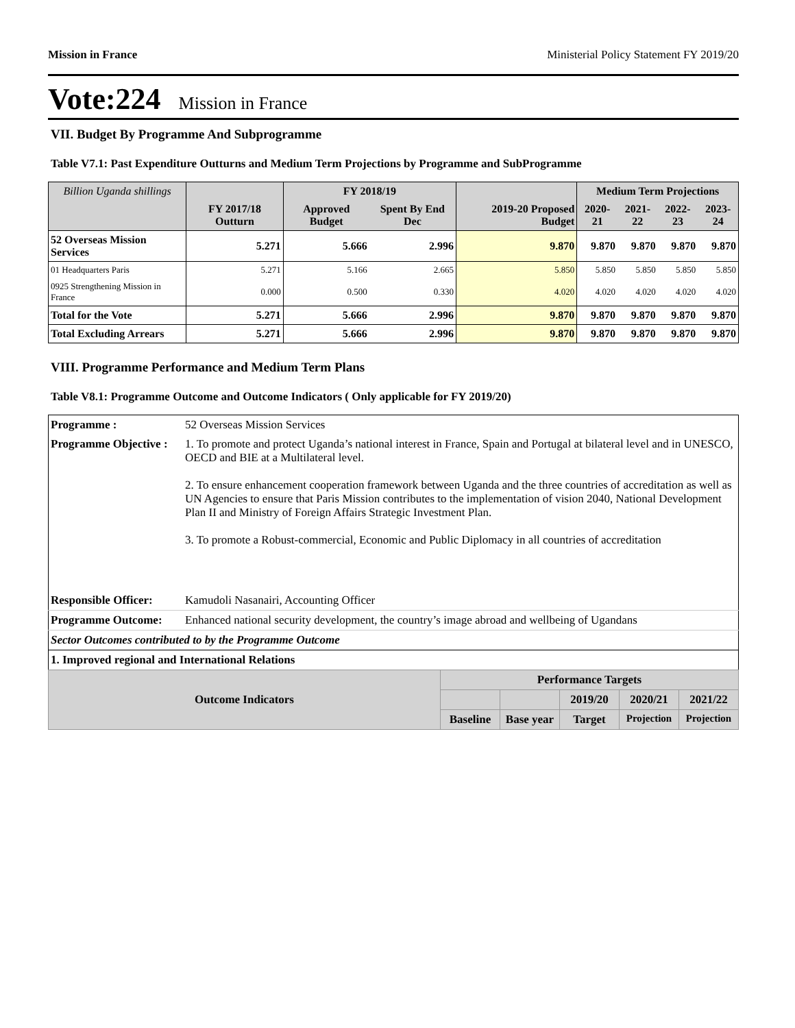Mission in France Ministerial Policy Statement FY 2019/20
Vote:224 Mission in France
VII. Budget By Programme And Subprogramme
Table V7.1: Past Expenditure Outturns and Medium Term Projections by Programme and SubProgramme
| Billion Uganda shillings | | FY 2018/19 | | | Medium Term Projections | | | |
| --- | --- | --- | --- | --- | --- | --- | --- | --- |
| | FY 2017/18 Outturn | Approved Budget | Spent By End Dec | 2019-20 Proposed Budget | 2020-21 | 2021-22 | 2022-23 | 2023-24 |
| 52 Overseas Mission Services | 5.271 | 5.666 | 2.996 | 9.870 | 9.870 | 9.870 | 9.870 | 9.870 |
| 01 Headquarters Paris | 5.271 | 5.166 | 2.665 | 5.850 | 5.850 | 5.850 | 5.850 | 5.850 |
| 0925 Strengthening Mission in France | 0.000 | 0.500 | 0.330 | 4.020 | 4.020 | 4.020 | 4.020 | 4.020 |
| Total for the Vote | 5.271 | 5.666 | 2.996 | 9.870 | 9.870 | 9.870 | 9.870 | 9.870 |
| Total Excluding Arrears | 5.271 | 5.666 | 2.996 | 9.870 | 9.870 | 9.870 | 9.870 | 9.870 |
VIII. Programme Performance and Medium Term Plans
Table V8.1: Programme Outcome and Outcome Indicators ( Only applicable for FY 2019/20)
| Programme : | 52 Overseas Mission Services | | | | | |
| Programme Objective : | 1. To promote and protect Uganda’s national interest in France, Spain and Portugal at bilateral level and in UNESCO, OECD and BIE at a Multilateral level. 2. To ensure enhancement cooperation framework between Uganda and the three countries of accreditation as well as UN Agencies to ensure that Paris Mission contributes to the implementation of vision 2040, National Development Plan II and Ministry of Foreign Affairs Strategic Investment Plan. 3. To promote a Robust-commercial, Economic and Public Diplomacy in all countries of accreditation | | | | | |
| Responsible Officer: | Kamudoli Nasanairi, Accounting Officer | | | | | |
| Programme Outcome: | Enhanced national security development, the country’s image abroad and wellbeing of Ugandans | | | | | |
| Sector Outcomes contributed to by the Programme Outcome | | | | | | |
| 1. Improved regional and International Relations | | | | | | |
| Outcome Indicators | | Performance Targets | | | | |
| | | | | 2019/20 | 2020/21 | 2021/22 |
| | | Baseline | Base year | Target | Projection | Projection |